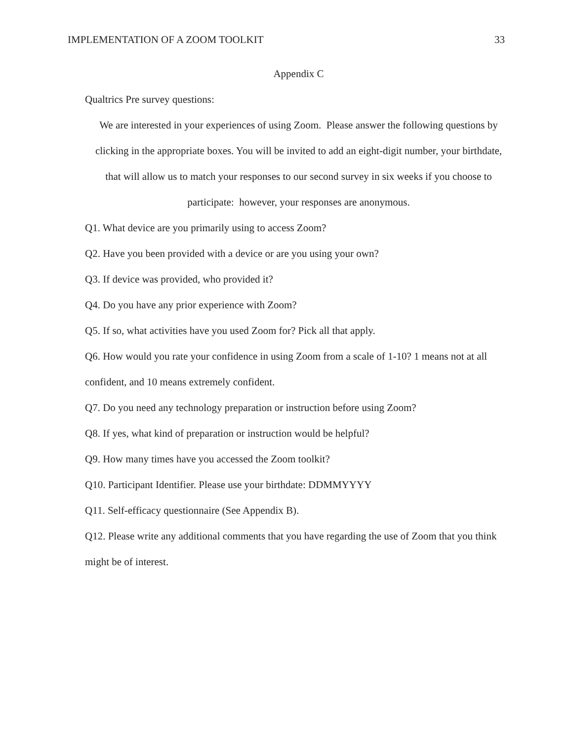IMPLEMENTATION OF A ZOOM TOOLKIT 33
Appendix C
Qualtrics Pre survey questions:
We are interested in your experiences of using Zoom. Please answer the following questions by clicking in the appropriate boxes. You will be invited to add an eight-digit number, your birthdate, that will allow us to match your responses to our second survey in six weeks if you choose to participate: however, your responses are anonymous.
Q1. What device are you primarily using to access Zoom?
Q2. Have you been provided with a device or are you using your own?
Q3. If device was provided, who provided it?
Q4. Do you have any prior experience with Zoom?
Q5. If so, what activities have you used Zoom for? Pick all that apply.
Q6. How would you rate your confidence in using Zoom from a scale of 1-10? 1 means not at all confident, and 10 means extremely confident.
Q7. Do you need any technology preparation or instruction before using Zoom?
Q8. If yes, what kind of preparation or instruction would be helpful?
Q9. How many times have you accessed the Zoom toolkit?
Q10. Participant Identifier. Please use your birthdate: DDMMYYYY
Q11. Self-efficacy questionnaire (See Appendix B).
Q12. Please write any additional comments that you have regarding the use of Zoom that you think might be of interest.